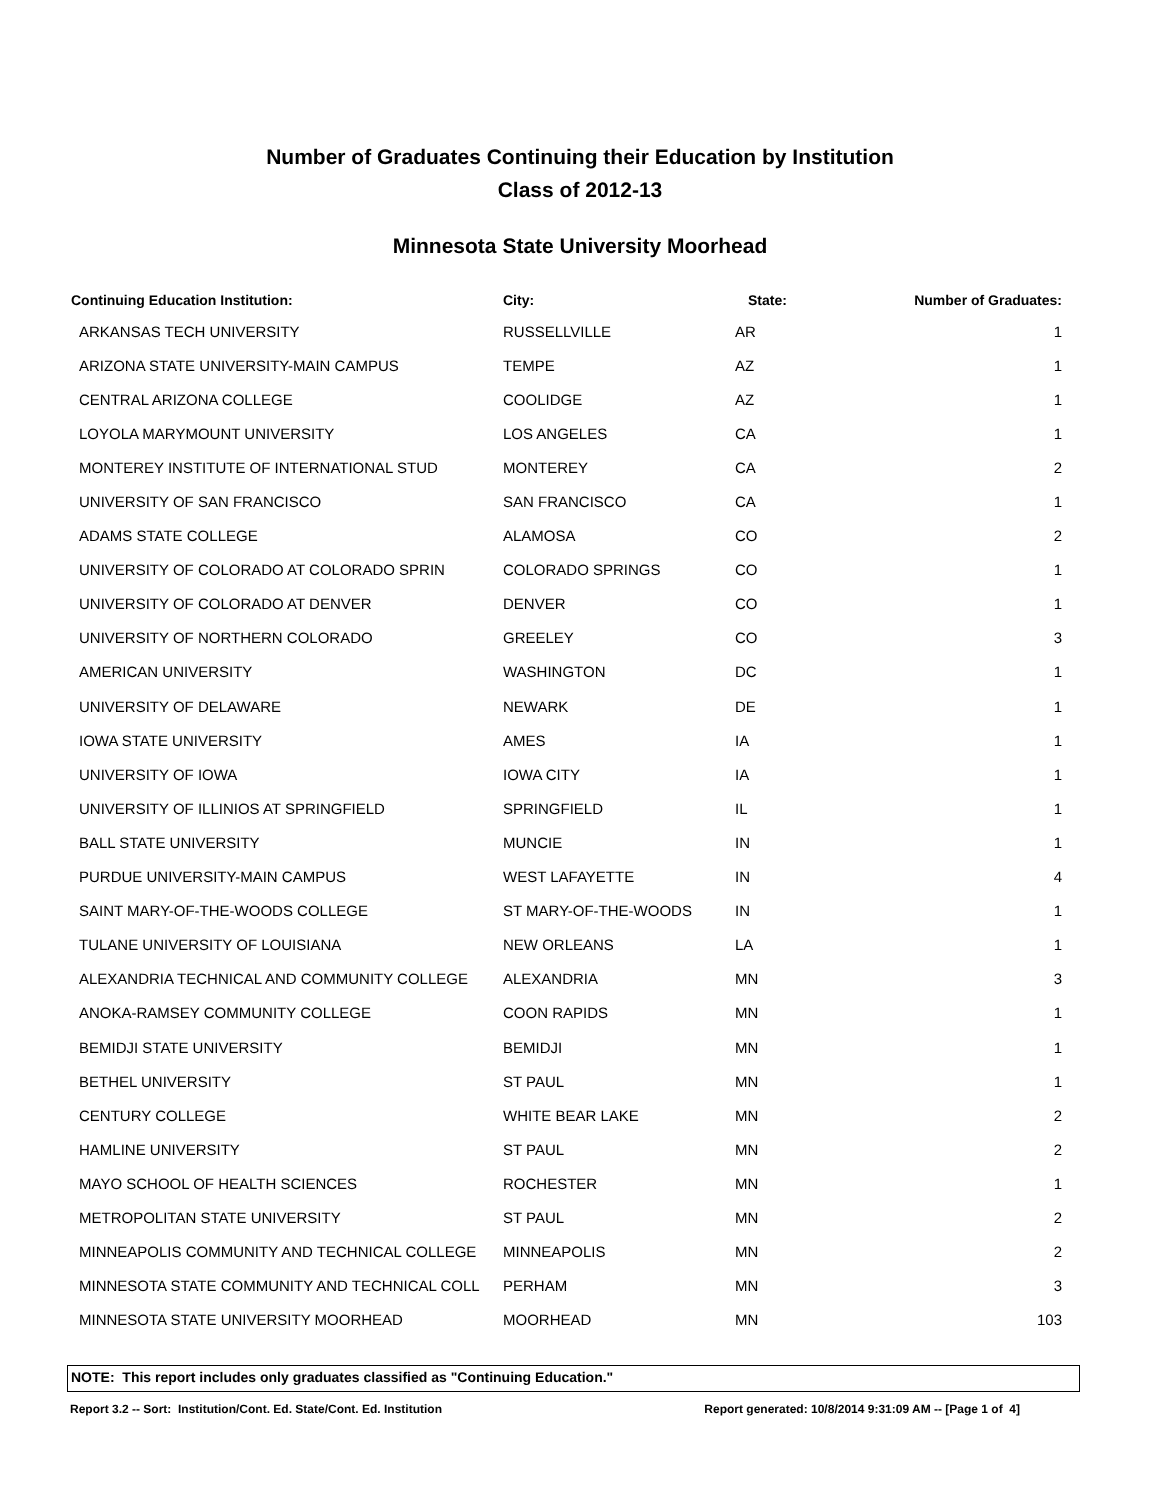Number of Graduates Continuing their Education by Institution
Class of 2012-13
Minnesota State University Moorhead
| Continuing Education Institution: | City: | State: | Number of Graduates: |
| --- | --- | --- | --- |
| ARKANSAS TECH UNIVERSITY | RUSSELLVILLE | AR | 1 |
| ARIZONA STATE UNIVERSITY-MAIN CAMPUS | TEMPE | AZ | 1 |
| CENTRAL ARIZONA COLLEGE | COOLIDGE | AZ | 1 |
| LOYOLA MARYMOUNT UNIVERSITY | LOS ANGELES | CA | 1 |
| MONTEREY INSTITUTE OF INTERNATIONAL STUD | MONTEREY | CA | 2 |
| UNIVERSITY OF SAN FRANCISCO | SAN FRANCISCO | CA | 1 |
| ADAMS STATE COLLEGE | ALAMOSA | CO | 2 |
| UNIVERSITY OF COLORADO AT COLORADO SPRIN | COLORADO SPRINGS | CO | 1 |
| UNIVERSITY OF COLORADO AT DENVER | DENVER | CO | 1 |
| UNIVERSITY OF NORTHERN COLORADO | GREELEY | CO | 3 |
| AMERICAN UNIVERSITY | WASHINGTON | DC | 1 |
| UNIVERSITY OF DELAWARE | NEWARK | DE | 1 |
| IOWA STATE UNIVERSITY | AMES | IA | 1 |
| UNIVERSITY OF IOWA | IOWA CITY | IA | 1 |
| UNIVERSITY OF ILLINIOS AT SPRINGFIELD | SPRINGFIELD | IL | 1 |
| BALL STATE UNIVERSITY | MUNCIE | IN | 1 |
| PURDUE UNIVERSITY-MAIN CAMPUS | WEST LAFAYETTE | IN | 4 |
| SAINT MARY-OF-THE-WOODS COLLEGE | ST MARY-OF-THE-WOODS | IN | 1 |
| TULANE UNIVERSITY OF LOUISIANA | NEW ORLEANS | LA | 1 |
| ALEXANDRIA TECHNICAL AND COMMUNITY COLLEGE | ALEXANDRIA | MN | 3 |
| ANOKA-RAMSEY COMMUNITY COLLEGE | COON RAPIDS | MN | 1 |
| BEMIDJI STATE UNIVERSITY | BEMIDJI | MN | 1 |
| BETHEL UNIVERSITY | ST PAUL | MN | 1 |
| CENTURY COLLEGE | WHITE BEAR LAKE | MN | 2 |
| HAMLINE UNIVERSITY | ST PAUL | MN | 2 |
| MAYO SCHOOL OF HEALTH SCIENCES | ROCHESTER | MN | 1 |
| METROPOLITAN STATE UNIVERSITY | ST PAUL | MN | 2 |
| MINNEAPOLIS COMMUNITY AND TECHNICAL COLLEGE | MINNEAPOLIS | MN | 2 |
| MINNESOTA STATE COMMUNITY AND TECHNICAL COLL | PERHAM | MN | 3 |
| MINNESOTA STATE UNIVERSITY MOORHEAD | MOORHEAD | MN | 103 |
NOTE: This report includes only graduates classified as "Continuing Education."
Report 3.2 -- Sort: Institution/Cont. Ed. State/Cont. Ed. Institution Report generated: 10/8/2014 9:31:09 AM -- [Page 1 of 4]